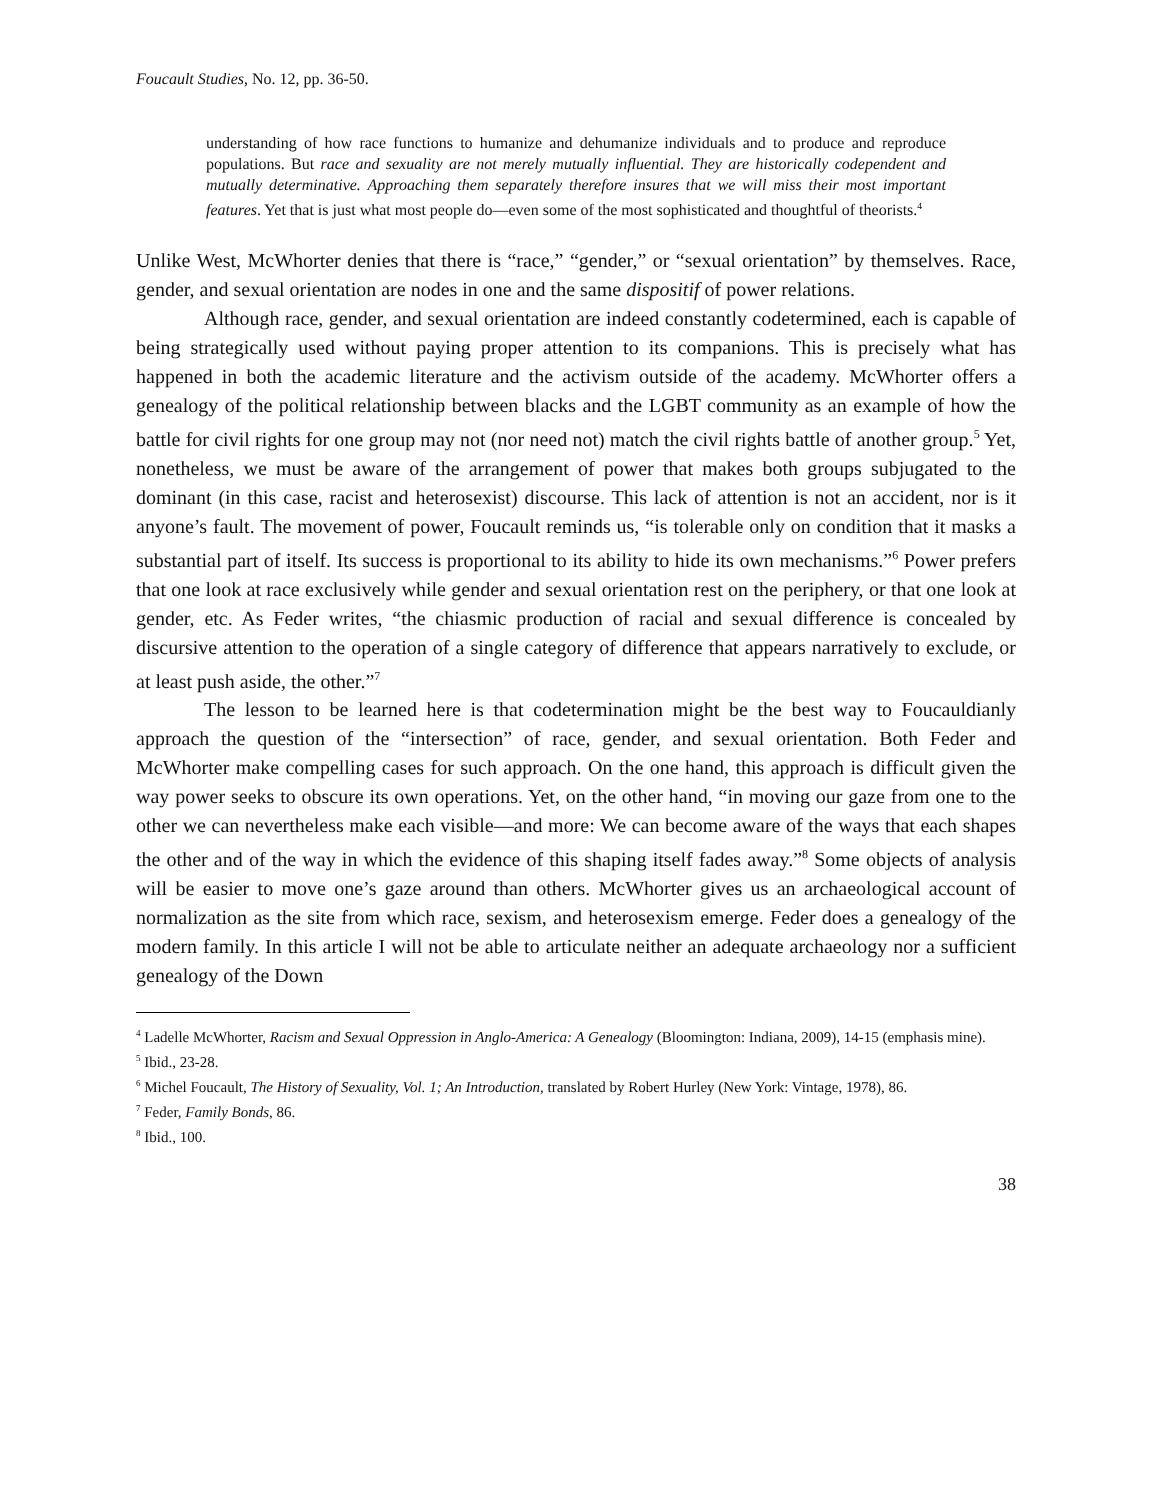Foucault Studies, No. 12, pp. 36-50.
understanding of how race functions to humanize and dehumanize individuals and to produce and reproduce populations. But race and sexuality are not merely mutually influential. They are historically codependent and mutually determinative. Approaching them separately therefore insures that we will miss their most important features. Yet that is just what most people do—even some of the most sophisticated and thoughtful of theorists.<sup>4</sup>
Unlike West, McWhorter denies that there is “race,” “gender,” or “sexual orientation” by themselves. Race, gender, and sexual orientation are nodes in one and the same dispositif of power relations.
Although race, gender, and sexual orientation are indeed constantly codetermined, each is capable of being strategically used without paying proper attention to its companions. This is precisely what has happened in both the academic literature and the activism outside of the academy. McWhorter offers a genealogy of the political relationship between blacks and the LGBT community as an example of how the battle for civil rights for one group may not (nor need not) match the civil rights battle of another group.<sup>5</sup> Yet, nonetheless, we must be aware of the arrangement of power that makes both groups subjugated to the dominant (in this case, racist and heterosexist) discourse. This lack of attention is not an accident, nor is it anyone’s fault. The movement of power, Foucault reminds us, “is tolerable only on condition that it masks a substantial part of itself. Its success is proportional to its ability to hide its own mechanisms.”<sup>6</sup> Power prefers that one look at race exclusively while gender and sexual orientation rest on the periphery, or that one look at gender, etc. As Feder writes, “the chiasmic production of racial and sexual difference is concealed by discursive attention to the operation of a single category of difference that appears narratively to exclude, or at least push aside, the other.”<sup>7</sup>
The lesson to be learned here is that codetermination might be the best way to Foucauldianly approach the question of the “intersection” of race, gender, and sexual orientation. Both Feder and McWhorter make compelling cases for such approach. On the one hand, this approach is difficult given the way power seeks to obscure its own operations. Yet, on the other hand, “in moving our gaze from one to the other we can nevertheless make each visible—and more: We can become aware of the ways that each shapes the other and of the way in which the evidence of this shaping itself fades away.”<sup>8</sup> Some objects of analysis will be easier to move one’s gaze around than others. McWhorter gives us an archaeological account of normalization as the site from which race, sexism, and heterosexism emerge. Feder does a genealogy of the modern family. In this article I will not be able to articulate neither an adequate archaeology nor a sufficient genealogy of the Down
<sup>4</sup> Ladelle McWhorter, Racism and Sexual Oppression in Anglo-America: A Genealogy (Bloomington: Indiana, 2009), 14-15 (emphasis mine).
<sup>5</sup> Ibid., 23-28.
<sup>6</sup> Michel Foucault, The History of Sexuality, Vol. 1; An Introduction, translated by Robert Hurley (New York: Vintage, 1978), 86.
<sup>7</sup> Feder, Family Bonds, 86.
<sup>8</sup> Ibid., 100.
38